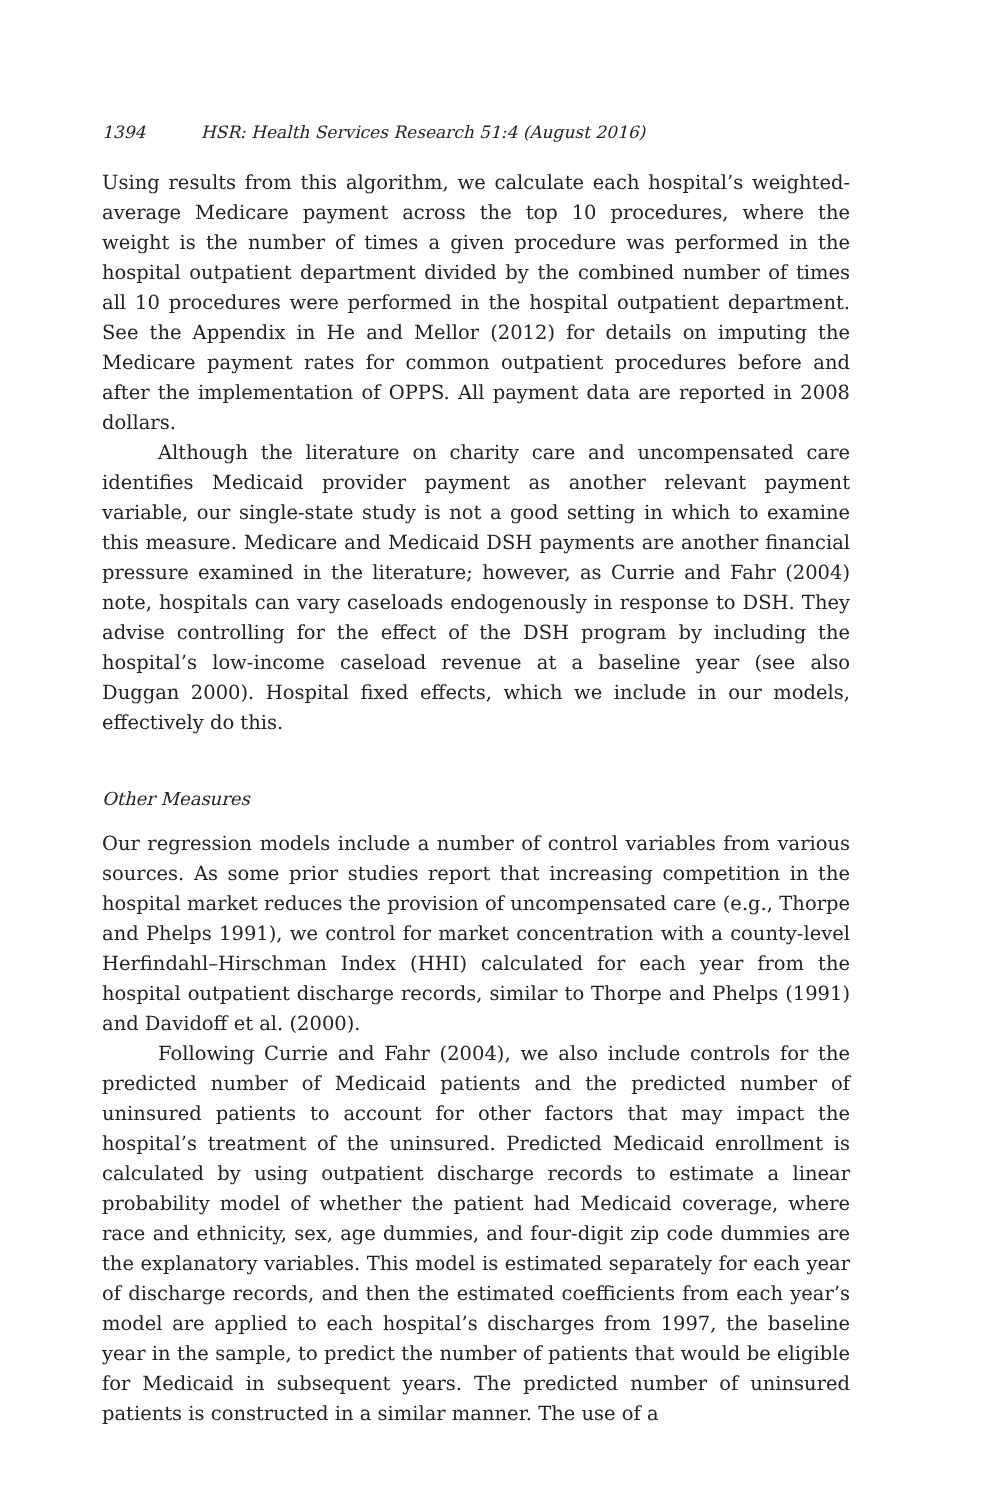1394 HSR: Health Services Research 51:4 (August 2016)
Using results from this algorithm, we calculate each hospital’s weighted-average Medicare payment across the top 10 procedures, where the weight is the number of times a given procedure was performed in the hospital outpatient department divided by the combined number of times all 10 procedures were performed in the hospital outpatient department. See the Appendix in He and Mellor (2012) for details on imputing the Medicare payment rates for common outpatient procedures before and after the implementation of OPPS. All payment data are reported in 2008 dollars.
Although the literature on charity care and uncompensated care identifies Medicaid provider payment as another relevant payment variable, our single-state study is not a good setting in which to examine this measure. Medicare and Medicaid DSH payments are another financial pressure examined in the literature; however, as Currie and Fahr (2004) note, hospitals can vary caseloads endogenously in response to DSH. They advise controlling for the effect of the DSH program by including the hospital’s low-income caseload revenue at a baseline year (see also Duggan 2000). Hospital fixed effects, which we include in our models, effectively do this.
Other Measures
Our regression models include a number of control variables from various sources. As some prior studies report that increasing competition in the hospital market reduces the provision of uncompensated care (e.g., Thorpe and Phelps 1991), we control for market concentration with a county-level Herfindahl–Hirschman Index (HHI) calculated for each year from the hospital outpatient discharge records, similar to Thorpe and Phelps (1991) and Davidoff et al. (2000).
Following Currie and Fahr (2004), we also include controls for the predicted number of Medicaid patients and the predicted number of uninsured patients to account for other factors that may impact the hospital’s treatment of the uninsured. Predicted Medicaid enrollment is calculated by using outpatient discharge records to estimate a linear probability model of whether the patient had Medicaid coverage, where race and ethnicity, sex, age dummies, and four-digit zip code dummies are the explanatory variables. This model is estimated separately for each year of discharge records, and then the estimated coefficients from each year’s model are applied to each hospital’s discharges from 1997, the baseline year in the sample, to predict the number of patients that would be eligible for Medicaid in subsequent years. The predicted number of uninsured patients is constructed in a similar manner. The use of a